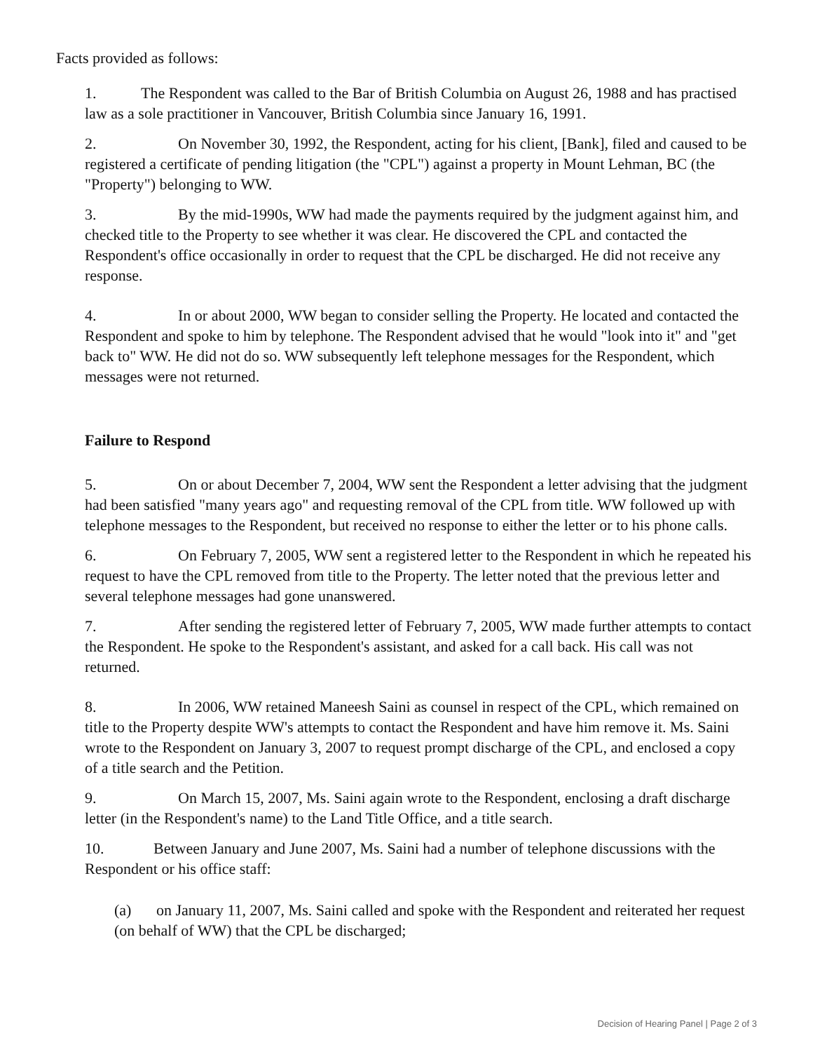Facts provided as follows:
1. The Respondent was called to the Bar of British Columbia on August 26, 1988 and has practised law as a sole practitioner in Vancouver, British Columbia since January 16, 1991.
2. On November 30, 1992, the Respondent, acting for his client, [Bank], filed and caused to be registered a certificate of pending litigation (the "CPL") against a property in Mount Lehman, BC (the "Property") belonging to WW.
3. By the mid-1990s, WW had made the payments required by the judgment against him, and checked title to the Property to see whether it was clear. He discovered the CPL and contacted the Respondent's office occasionally in order to request that the CPL be discharged. He did not receive any response.
4. In or about 2000, WW began to consider selling the Property. He located and contacted the Respondent and spoke to him by telephone. The Respondent advised that he would "look into it" and "get back to" WW. He did not do so. WW subsequently left telephone messages for the Respondent, which messages were not returned.
Failure to Respond
5. On or about December 7, 2004, WW sent the Respondent a letter advising that the judgment had been satisfied "many years ago" and requesting removal of the CPL from title. WW followed up with telephone messages to the Respondent, but received no response to either the letter or to his phone calls.
6. On February 7, 2005, WW sent a registered letter to the Respondent in which he repeated his request to have the CPL removed from title to the Property. The letter noted that the previous letter and several telephone messages had gone unanswered.
7. After sending the registered letter of February 7, 2005, WW made further attempts to contact the Respondent. He spoke to the Respondent's assistant, and asked for a call back. His call was not returned.
8. In 2006, WW retained Maneesh Saini as counsel in respect of the CPL, which remained on title to the Property despite WW's attempts to contact the Respondent and have him remove it. Ms. Saini wrote to the Respondent on January 3, 2007 to request prompt discharge of the CPL, and enclosed a copy of a title search and the Petition.
9. On March 15, 2007, Ms. Saini again wrote to the Respondent, enclosing a draft discharge letter (in the Respondent's name) to the Land Title Office, and a title search.
10. Between January and June 2007, Ms. Saini had a number of telephone discussions with the Respondent or his office staff:
(a) on January 11, 2007, Ms. Saini called and spoke with the Respondent and reiterated her request (on behalf of WW) that the CPL be discharged;
Decision of Hearing Panel | Page 2 of 3